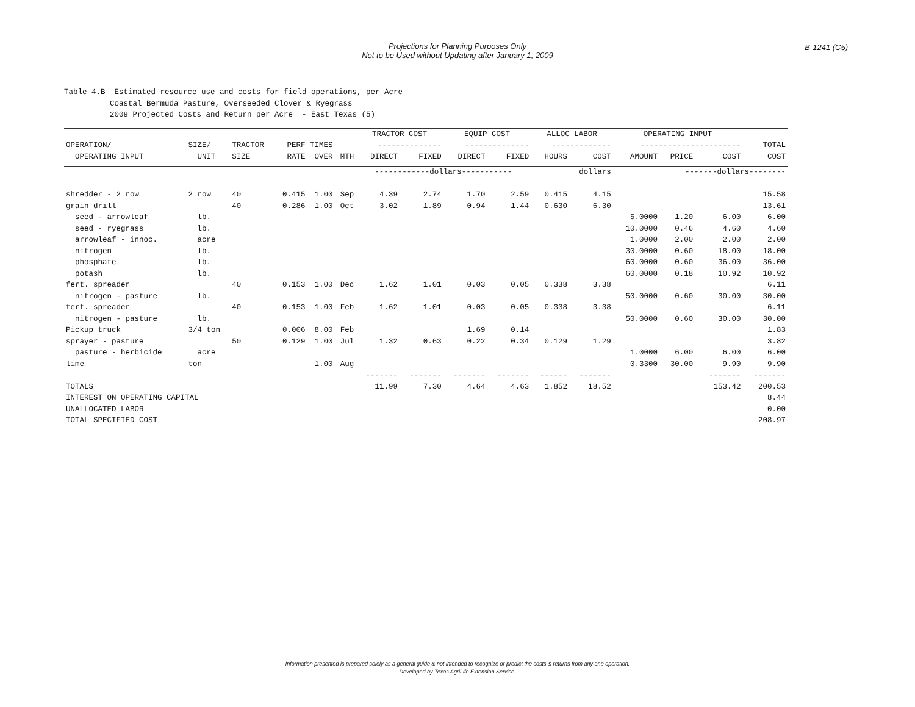Projections for Planning Purposes Only
Not to be Used without Updating after January 1, 2009
B-1241 (C5)
Table 4.B Estimated resource use and costs for field operations, per Acre Coastal Bermuda Pasture, Overseeded Clover & Ryegrass 2009 Projected Costs and Return per Acre - East Texas (5)
| | | | | | | TRACTOR COST | | EQUIP COST | | ALLOC LABOR | | OPERATING INPUT | | | |
| --- | --- | --- | --- | --- | --- | --- | --- | --- | --- | --- | --- | --- | --- | --- | --- |
| OPERATION/ | SIZE/ | TRACTOR | PERF TIMES | | | -------------- | | -------------- | | ------------- | | ---------------------- | | | TOTAL |
| OPERATING INPUT | UNIT | SIZE | RATE | OVER | MTH | DIRECT | FIXED | DIRECT | FIXED | HOURS | COST | AMOUNT | PRICE | COST | COST |
| | | | | | | ------------dollars----------- | | | | | dollars | | -------dollars-------- | | |
| shredder - 2 row | 2 row | 40 | 0.415 | 1.00 | Sep | 4.39 | 2.74 | 1.70 | 2.59 | 0.415 | 4.15 | | | | 15.58 |
| grain drill | | 40 | 0.286 | 1.00 | Oct | 3.02 | 1.89 | 0.94 | 1.44 | 0.630 | 6.30 | | | | 13.61 |
| seed - arrowleaf | lb. | | | | | | | | | | | 5.0000 | 1.20 | 6.00 | 6.00 |
| seed - ryegrass | lb. | | | | | | | | | | | 10.0000 | 0.46 | 4.60 | 4.60 |
| arrowleaf - innoc. | acre | | | | | | | | | | | 1.0000 | 2.00 | 2.00 | 2.00 |
| nitrogen | lb. | | | | | | | | | | | 30.0000 | 0.60 | 18.00 | 18.00 |
| phosphate | lb. | | | | | | | | | | | 60.0000 | 0.60 | 36.00 | 36.00 |
| potash | lb. | | | | | | | | | | | 60.0000 | 0.18 | 10.92 | 10.92 |
| fert. spreader | | 40 | 0.153 | 1.00 | Dec | 1.62 | 1.01 | 0.03 | 0.05 | 0.338 | 3.38 | | | | 6.11 |
| nitrogen - pasture | lb. | | | | | | | | | | | 50.0000 | 0.60 | 30.00 | 30.00 |
| fert. spreader | | 40 | 0.153 | 1.00 | Feb | 1.62 | 1.01 | 0.03 | 0.05 | 0.338 | 3.38 | | | | 6.11 |
| nitrogen - pasture | lb. | | | | | | | | | | | 50.0000 | 0.60 | 30.00 | 30.00 |
| Pickup truck | 3/4 ton | | 0.006 | 8.00 | Feb | | | 1.69 | 0.14 | | | | | | 1.83 |
| sprayer - pasture | | 50 | 0.129 | 1.00 | Jul | 1.32 | 0.63 | 0.22 | 0.34 | 0.129 | 1.29 | | | | 3.82 |
| pasture - herbicide | acre | | | | | | | | | | | 1.0000 | 6.00 | 6.00 | 6.00 |
| lime | ton | | | 1.00 | Aug | | | | | | | 0.3300 | 30.00 | 9.90 | 9.90 |
| | | | | | | ------- | ------- | ------- | ------- | ------ | ------- | | | ------- | ------- |
| TOTALS | | | | | | 11.99 | 7.30 | 4.64 | 4.63 | 1.852 | 18.52 | | | 153.42 | 200.53 |
| INTEREST ON OPERATING CAPITAL | | | | | | | | | | | | | | | 8.44 |
| UNALLOCATED LABOR | | | | | | | | | | | | | | | 0.00 |
| TOTAL SPECIFIED COST | | | | | | | | | | | | | | | 208.97 |
Information presented is prepared solely as a general guide & not intended to recognize or predict the costs & returns from any one operation.
Developed by Texas AgriLife Extension Service.